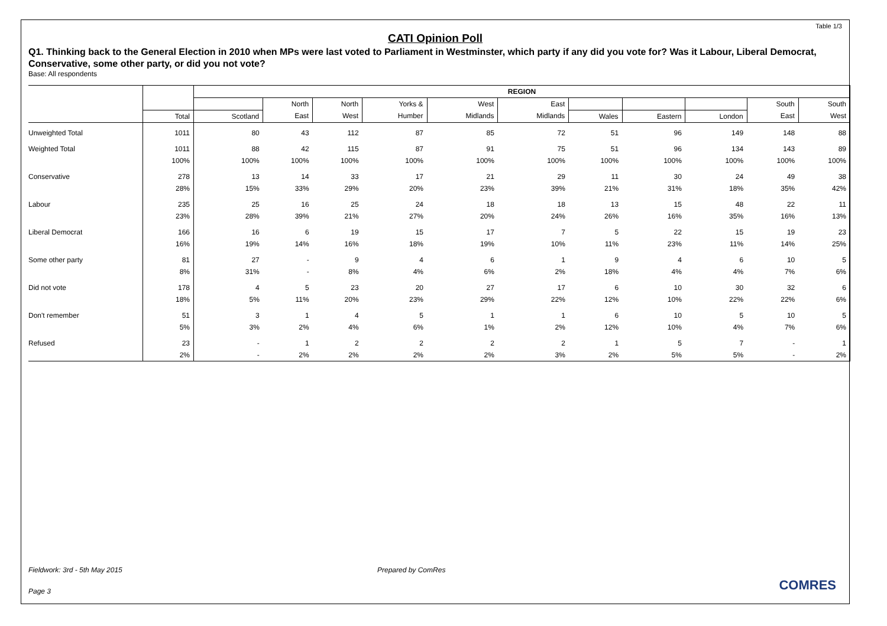Table 1/3
CATI Opinion Poll
Q1. Thinking back to the General Election in 2010 when MPs were last voted to Parliament in Westminster, which party if any did you vote for? Was it Labour, Liberal Democrat, Conservative, some other party, or did you not vote?
Base: All respondents
| | | REGION | | | | | | | | | | |
| --- | --- | --- | --- | --- | --- | --- | --- | --- | --- | --- | --- | --- |
| | | | North | North | Yorks & | West | East | | | | South | South |
| | Total | Scotland | East | West | Humber | Midlands | Midlands | Wales | Eastern | London | East | West |
| Unweighted Total | 1011 | 80 | 43 | 112 | 87 | 85 | 72 | 51 | 96 | 149 | 148 | 88 |
| Weighted Total | 1011 | 88 | 42 | 115 | 87 | 91 | 75 | 51 | 96 | 134 | 143 | 89 |
| | 100% | 100% | 100% | 100% | 100% | 100% | 100% | 100% | 100% | 100% | 100% | 100% |
| Conservative | 278 | 13 | 14 | 33 | 17 | 21 | 29 | 11 | 30 | 24 | 49 | 38 |
| | 28% | 15% | 33% | 29% | 20% | 23% | 39% | 21% | 31% | 18% | 35% | 42% |
| Labour | 235 | 25 | 16 | 25 | 24 | 18 | 18 | 13 | 15 | 48 | 22 | 11 |
| | 23% | 28% | 39% | 21% | 27% | 20% | 24% | 26% | 16% | 35% | 16% | 13% |
| Liberal Democrat | 166 | 16 | 6 | 19 | 15 | 17 | 7 | 5 | 22 | 15 | 19 | 23 |
| | 16% | 19% | 14% | 16% | 18% | 19% | 10% | 11% | 23% | 11% | 14% | 25% |
| Some other party | 81 | 27 | - | 9 | 4 | 6 | 1 | 9 | 4 | 6 | 10 | 5 |
| | 8% | 31% | - | 8% | 4% | 6% | 2% | 18% | 4% | 4% | 7% | 6% |
| Did not vote | 178 | 4 | 5 | 23 | 20 | 27 | 17 | 6 | 10 | 30 | 32 | 6 |
| | 18% | 5% | 11% | 20% | 23% | 29% | 22% | 12% | 10% | 22% | 22% | 6% |
| Don't remember | 51 | 3 | 1 | 4 | 5 | 1 | 1 | 6 | 10 | 5 | 10 | 5 |
| | 5% | 3% | 2% | 4% | 6% | 1% | 2% | 12% | 10% | 4% | 7% | 6% |
| Refused | 23 | - | 1 | 2 | 2 | 2 | 2 | 1 | 5 | 7 | - | 1 |
| | 2% | - | 2% | 2% | 2% | 2% | 3% | 2% | 5% | 5% | - | 2% |
Fieldwork: 3rd - 5th May 2015 Prepared by ComRes
Page 3 COMRES